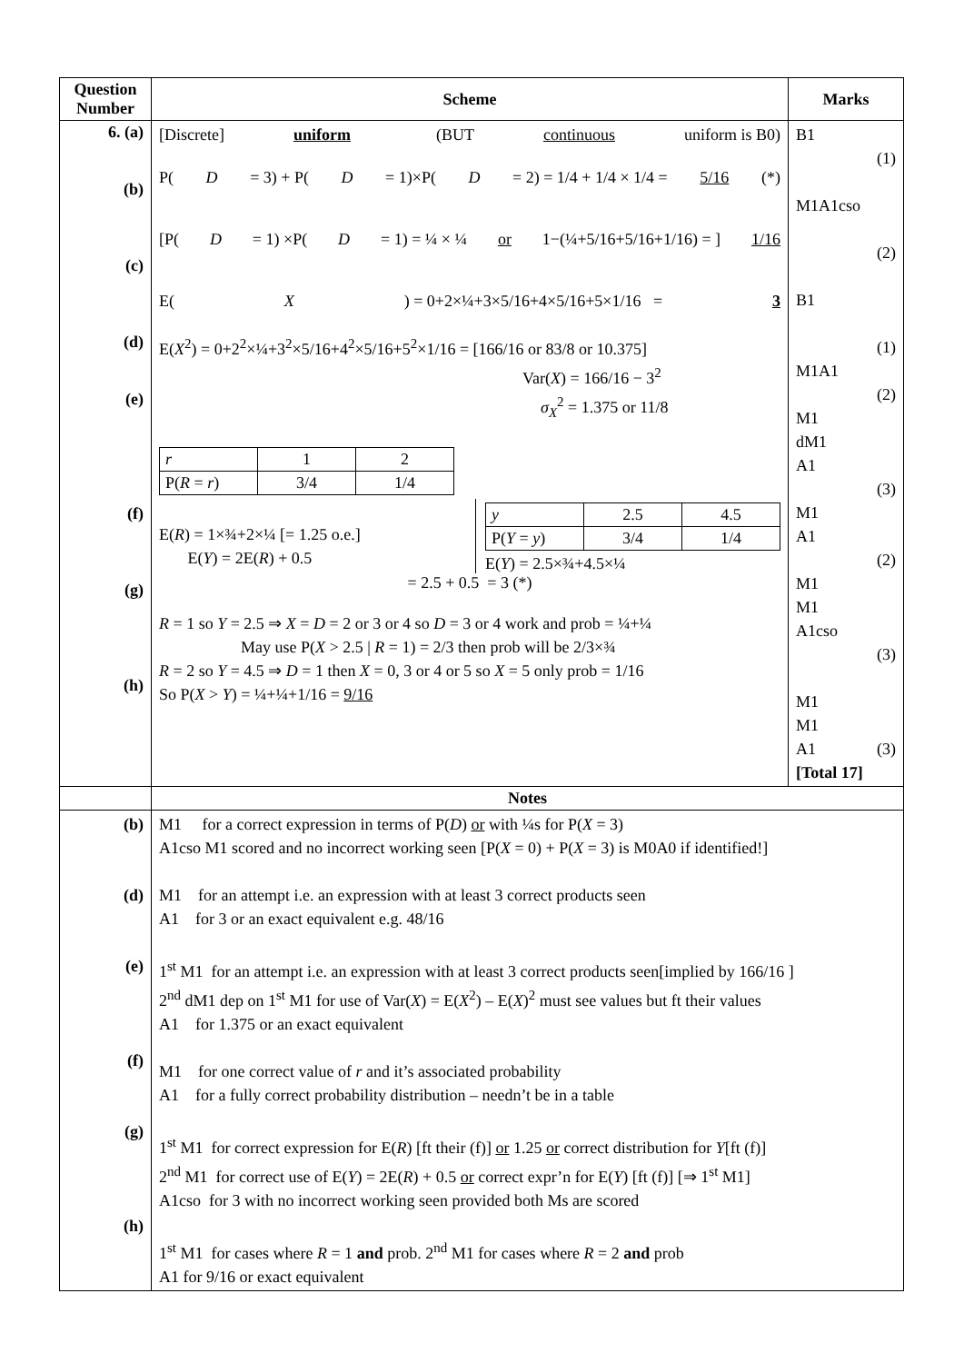| Question Number | Scheme | Marks |
| --- | --- | --- |
| 6. (a) (b) (c) (d) (e) (f) (g) (h) | [Discrete] uniform (BUT continuous uniform is B0) P( D = 3) + P( D = 1)×P( D = 2) = 1/4 + 1/4 × 1/4 = 5/16 (*) [P( D = 1) ×P( D = 1) = ¼ × ¼ or 1−(¼+5/16+5/16+1/16) = ] 1/16 E( X ) = 0+2×¼+3×5/16+4×5/16+5×1/16 = 3 E( X<sup>2</sup>) = 0+2<sup>2</sup>×¼+3<sup>2</sup>×5/16+4<sup>2</sup>×5/16+5<sup>2</sup>×1/16 = [166/16 or 83/8 or 10.375] Var( X ) = 166/16 − 3<sup>2</sup> σ<sub>X</sub><sup>2</sup> = 1.375 or 11/8 / r / 1 / 2 / / P( R = r ) / 3/4 / 1/4 / E( R ) = 1×¾+2×¼ [= 1.25 o.e.] E( Y ) = 2E( R ) + 0.5 / y / 2.5 / 4.5 / / P( Y = y ) / 3/4 / 1/4 / E( Y ) = 2.5×¾+4.5×¼ = 2.5 + 0.5 = 3 (*) R = 1 so Y = 2.5 ⇒ X = D = 2 or 3 or 4 so D = 3 or 4 work and prob = ¼+¼ May use P( X > 2.5 / R = 1) = 2/3 then prob will be 2/3×¾ R = 2 so Y = 4.5 ⇒ D = 1 then X = 0, 3 or 4 or 5 so X = 5 only prob = 1/16 So P( X > Y ) = ¼+¼+1/16 = 9/16 | B1 (1) M1A1cso (2) B1 (1) M1A1 (2) M1 dM1 A1 (3) M1 A1 (2) M1 M1 A1cso (3) M1 M1 A1 (3) [Total 17] |
| | Notes | |
| (b) (d) (e) (f) (g) (h) | M1 for a correct expression in terms of P( D ) or with ¼s for P( X = 3) A1cso M1 scored and no incorrect working seen [P( X = 0) + P( X = 3) is M0A0 if identified!] M1 for an attempt i.e. an expression with at least 3 correct products seen A1 for 3 or an exact equivalent e.g. 48/16 1<sup>st</sup> M1 for an attempt i.e. an expression with at least 3 correct products seen[implied by 166/16 ] 2<sup>nd</sup> dM1 dep on 1<sup>st</sup> M1 for use of Var( X ) = E( X<sup>2</sup>) – E( X )<sup>2</sup> must see values but ft their values A1 for 1.375 or an exact equivalent M1 for one correct value of r and it’s associated probability A1 for a fully correct probability distribution – needn’t be in a table 1<sup>st</sup> M1 for correct expression for E( R ) [ft their (f)] or 1.25 or correct distribution for Y [ft (f)] 2<sup>nd</sup> M1 for correct use of E( Y ) = 2E( R ) + 0.5 or correct expr’n for E( Y ) [ft (f)] [⇒ 1<sup>st</sup> M1] A1cso for 3 with no incorrect working seen provided both Ms are scored 1<sup>st</sup> M1 for cases where R = 1 and prob. 2<sup>nd</sup> M1 for cases where R = 2 and prob A1 for 9/16 or exact equivalent | |